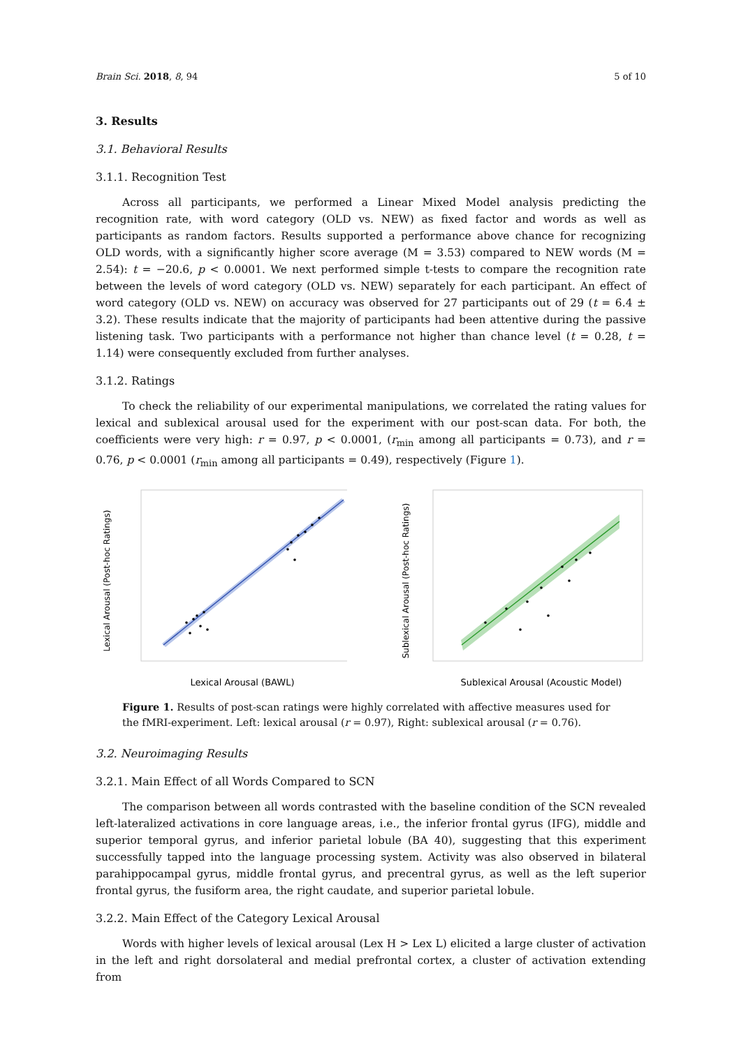Brain Sci. 2018, 8, 94 5 of 10
3. Results
3.1. Behavioral Results
3.1.1. Recognition Test
Across all participants, we performed a Linear Mixed Model analysis predicting the recognition rate, with word category (OLD vs. NEW) as fixed factor and words as well as participants as random factors. Results supported a performance above chance for recognizing OLD words, with a significantly higher score average (M = 3.53) compared to NEW words (M = 2.54): t = −20.6, p < 0.0001. We next performed simple t-tests to compare the recognition rate between the levels of word category (OLD vs. NEW) separately for each participant. An effect of word category (OLD vs. NEW) on accuracy was observed for 27 participants out of 29 (t = 6.4 ± 3.2). These results indicate that the majority of participants had been attentive during the passive listening task. Two participants with a performance not higher than chance level (t = 0.28, t = 1.14) were consequently excluded from further analyses.
3.1.2. Ratings
To check the reliability of our experimental manipulations, we correlated the rating values for lexical and sublexical arousal used for the experiment with our post-scan data. For both, the coefficients were very high: r = 0.97, p < 0.0001, (r<sub>min</sub> among all participants = 0.73), and r = 0.76, p < 0.0001 (r<sub>min</sub> among all participants = 0.49), respectively (Figure 1).
Lexical Arousal (Post-hoc Ratings)
Lexical Arousal (BAWL)
Sublexical Arousal (Post-hoc Ratings)
Sublexical Arousal (Acoustic Model)
Figure 1. Results of post-scan ratings were highly correlated with affective measures used for the fMRI-experiment. Left: lexical arousal (r = 0.97), Right: sublexical arousal (r = 0.76).
3.2. Neuroimaging Results
3.2.1. Main Effect of all Words Compared to SCN
The comparison between all words contrasted with the baseline condition of the SCN revealed left-lateralized activations in core language areas, i.e., the inferior frontal gyrus (IFG), middle and superior temporal gyrus, and inferior parietal lobule (BA 40), suggesting that this experiment successfully tapped into the language processing system. Activity was also observed in bilateral parahippocampal gyrus, middle frontal gyrus, and precentral gyrus, as well as the left superior frontal gyrus, the fusiform area, the right caudate, and superior parietal lobule.
3.2.2. Main Effect of the Category Lexical Arousal
Words with higher levels of lexical arousal (Lex H > Lex L) elicited a large cluster of activation in the left and right dorsolateral and medial prefrontal cortex, a cluster of activation extending from